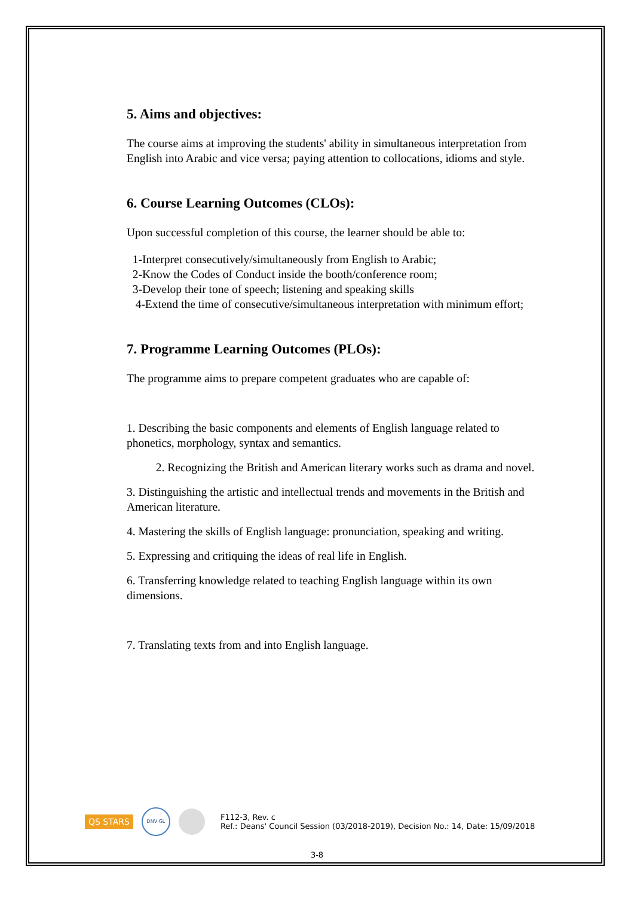5. Aims and objectives:
The course aims at improving the students' ability in simultaneous interpretation from English into Arabic and vice versa; paying attention to collocations, idioms and style.
6. Course Learning Outcomes (CLOs):
Upon successful completion of this course, the learner should be able to:
1-Interpret consecutively/simultaneously from English to Arabic;
2-Know the Codes of Conduct inside the booth/conference room;
3-Develop their tone of speech; listening and speaking skills
4-Extend the time of consecutive/simultaneous interpretation with minimum effort;
7. Programme Learning Outcomes (PLOs):
The programme aims to prepare competent graduates who are capable of:
1. Describing the basic components and elements of English language related to phonetics, morphology, syntax and semantics.
2. Recognizing the British and American literary works such as drama and novel.
3. Distinguishing the artistic and intellectual trends and movements in the British and American literature.
4. Mastering the skills of English language: pronunciation, speaking and writing.
5. Expressing and critiquing the ideas of real life in English.
6. Transferring knowledge related to teaching English language within its own dimensions.
7. Translating texts from and into English language.
QS STARS DNV·GL F112-3, Rev. c
Ref.: Deans' Council Session (03/2018-2019), Decision No.: 14, Date: 15/09/2018
3-8